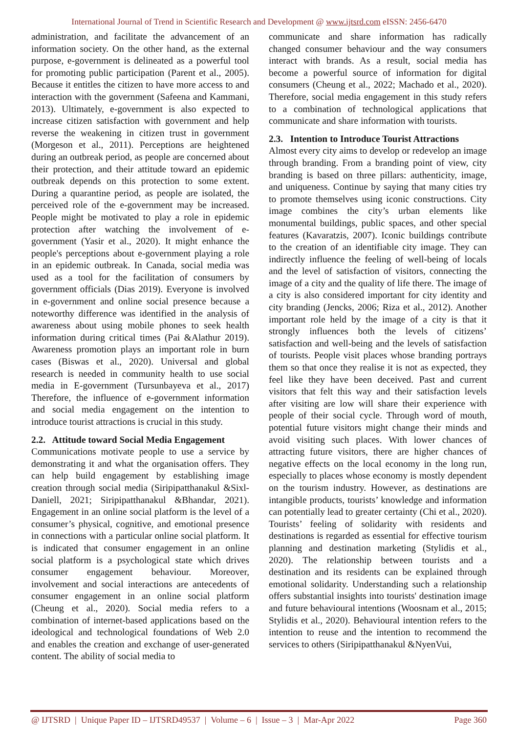International Journal of Trend in Scientific Research and Development @ www.ijtsrd.com eISSN: 2456-6470
administration, and facilitate the advancement of an information society. On the other hand, as the external purpose, e-government is delineated as a powerful tool for promoting public participation (Parent et al., 2005). Because it entitles the citizen to have more access to and interaction with the government (Safeena and Kammani, 2013). Ultimately, e-government is also expected to increase citizen satisfaction with government and help reverse the weakening in citizen trust in government (Morgeson et al., 2011). Perceptions are heightened during an outbreak period, as people are concerned about their protection, and their attitude toward an epidemic outbreak depends on this protection to some extent. During a quarantine period, as people are isolated, the perceived role of the e-government may be increased. People might be motivated to play a role in epidemic protection after watching the involvement of e-government (Yasir et al., 2020). It might enhance the people's perceptions about e-government playing a role in an epidemic outbreak. In Canada, social media was used as a tool for the facilitation of consumers by government officials (Dias 2019). Everyone is involved in e-government and online social presence because a noteworthy difference was identified in the analysis of awareness about using mobile phones to seek health information during critical times (Pai &Alathur 2019). Awareness promotion plays an important role in burn cases (Biswas et al., 2020). Universal and global research is needed in community health to use social media in E-government (Tursunbayeva et al., 2017) Therefore, the influence of e-government information and social media engagement on the intention to introduce tourist attractions is crucial in this study.
2.2. Attitude toward Social Media Engagement
Communications motivate people to use a service by demonstrating it and what the organisation offers. They can help build engagement by establishing image creation through social media (Siripipatthanakul &Sixl-Daniell, 2021; Siripipatthanakul &Bhandar, 2021). Engagement in an online social platform is the level of a consumer’s physical, cognitive, and emotional presence in connections with a particular online social platform. It is indicated that consumer engagement in an online social platform is a psychological state which drives consumer engagement behaviour. Moreover, involvement and social interactions are antecedents of consumer engagement in an online social platform (Cheung et al., 2020). Social media refers to a combination of internet-based applications based on the ideological and technological foundations of Web 2.0 and enables the creation and exchange of user-generated content. The ability of social media to
communicate and share information has radically changed consumer behaviour and the way consumers interact with brands. As a result, social media has become a powerful source of information for digital consumers (Cheung et al., 2022; Machado et al., 2020). Therefore, social media engagement in this study refers to a combination of technological applications that communicate and share information with tourists.
2.3. Intention to Introduce Tourist Attractions
Almost every city aims to develop or redevelop an image through branding. From a branding point of view, city branding is based on three pillars: authenticity, image, and uniqueness. Continue by saying that many cities try to promote themselves using iconic constructions. City image combines the city’s urban elements like monumental buildings, public spaces, and other special features (Kavaratzis, 2007). Iconic buildings contribute to the creation of an identifiable city image. They can indirectly influence the feeling of well-being of locals and the level of satisfaction of visitors, connecting the image of a city and the quality of life there. The image of a city is also considered important for city identity and city branding (Jencks, 2006; Riza et al., 2012). Another important role held by the image of a city is that it strongly influences both the levels of citizens’ satisfaction and well-being and the levels of satisfaction of tourists. People visit places whose branding portrays them so that once they realise it is not as expected, they feel like they have been deceived. Past and current visitors that felt this way and their satisfaction levels after visiting are low will share their experience with people of their social cycle. Through word of mouth, potential future visitors might change their minds and avoid visiting such places. With lower chances of attracting future visitors, there are higher chances of negative effects on the local economy in the long run, especially to places whose economy is mostly dependent on the tourism industry. However, as destinations are intangible products, tourists’ knowledge and information can potentially lead to greater certainty (Chi et al., 2020). Tourists’ feeling of solidarity with residents and destinations is regarded as essential for effective tourism planning and destination marketing (Stylidis et al., 2020). The relationship between tourists and a destination and its residents can be explained through emotional solidarity. Understanding such a relationship offers substantial insights into tourists' destination image and future behavioural intentions (Woosnam et al., 2015; Stylidis et al., 2020). Behavioural intention refers to the intention to reuse and the intention to recommend the services to others (Siripipatthanakul &NyenVui,
@ IJTSRD | Unique Paper ID – IJTSRD49537 | Volume – 6 | Issue – 3 | Mar-Apr 2022 Page 360